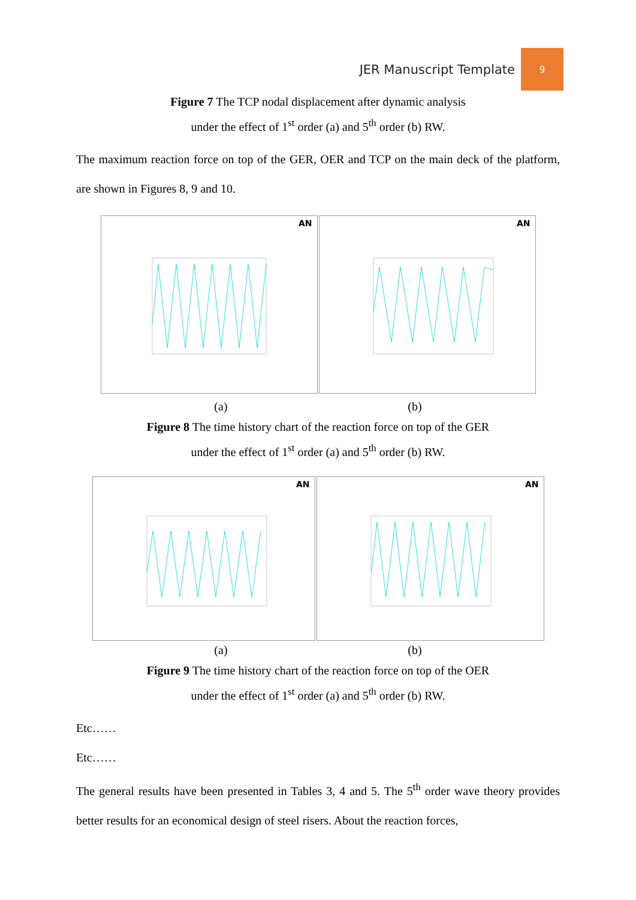JER Manuscript Template 9
Figure 7 The TCP nodal displacement after dynamic analysis
under the effect of 1<sup>st</sup> order (a) and 5<sup>th</sup> order (b) RW.
The maximum reaction force on top of the GER, OER and TCP on the main deck of the platform, are shown in Figures 8, 9 and 10.
AN
AN
(a) (b)
Figure 8 The time history chart of the reaction force on top of the GER
under the effect of 1<sup>st</sup> order (a) and 5<sup>th</sup> order (b) RW.
AN
AN
(a) (b)
Figure 9 The time history chart of the reaction force on top of the OER
under the effect of 1<sup>st</sup> order (a) and 5<sup>th</sup> order (b) RW.
Etc……
Etc……
The general results have been presented in Tables 3, 4 and 5. The 5<sup>th</sup> order wave theory provides better results for an economical design of steel risers. About the reaction forces,